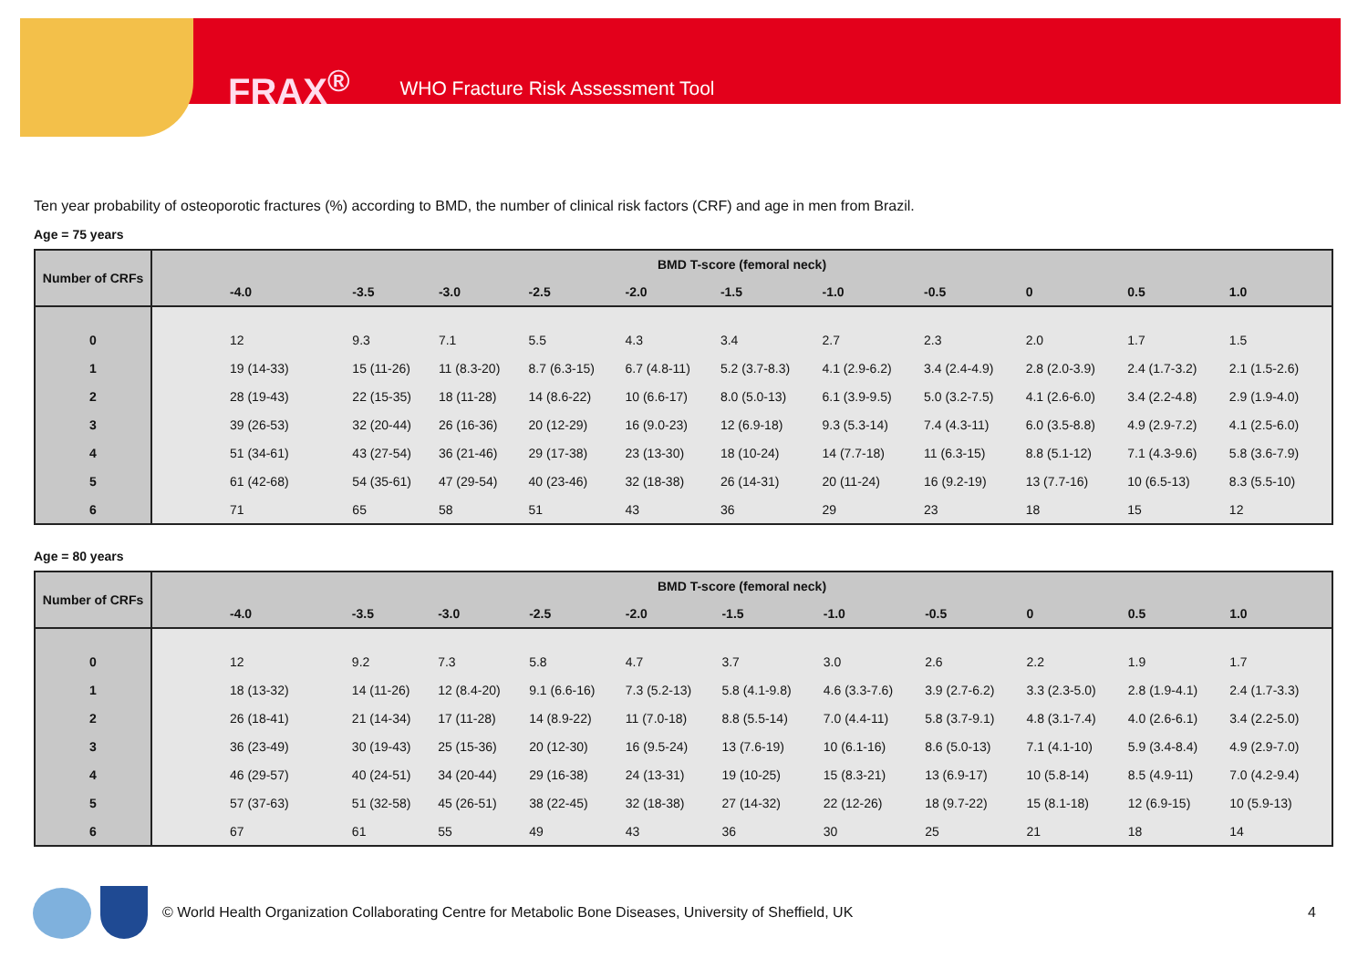FRAX<sup>®</sup> WHO Fracture Risk Assessment Tool
Ten year probability of osteoporotic fractures (%) according to BMD, the number of clinical risk factors (CRF) and age in men from Brazil.
Age = 75 years
| Number of CRFs | BMD T-score (femoral neck) | | | | | | | | | | |
| --- | --- | --- | --- | --- | --- | --- | --- | --- | --- | --- | --- |
| | -4.0 | -3.5 | -3.0 | -2.5 | -2.0 | -1.5 | -1.0 | -0.5 | 0 | 0.5 | 1.0 |
| 0 | 12 | 9.3 | 7.1 | 5.5 | 4.3 | 3.4 | 2.7 | 2.3 | 2.0 | 1.7 | 1.5 |
| 1 | 19 (14-33) | 15 (11-26) | 11 (8.3-20) | 8.7 (6.3-15) | 6.7 (4.8-11) | 5.2 (3.7-8.3) | 4.1 (2.9-6.2) | 3.4 (2.4-4.9) | 2.8 (2.0-3.9) | 2.4 (1.7-3.2) | 2.1 (1.5-2.6) |
| 2 | 28 (19-43) | 22 (15-35) | 18 (11-28) | 14 (8.6-22) | 10 (6.6-17) | 8.0 (5.0-13) | 6.1 (3.9-9.5) | 5.0 (3.2-7.5) | 4.1 (2.6-6.0) | 3.4 (2.2-4.8) | 2.9 (1.9-4.0) |
| 3 | 39 (26-53) | 32 (20-44) | 26 (16-36) | 20 (12-29) | 16 (9.0-23) | 12 (6.9-18) | 9.3 (5.3-14) | 7.4 (4.3-11) | 6.0 (3.5-8.8) | 4.9 (2.9-7.2) | 4.1 (2.5-6.0) |
| 4 | 51 (34-61) | 43 (27-54) | 36 (21-46) | 29 (17-38) | 23 (13-30) | 18 (10-24) | 14 (7.7-18) | 11 (6.3-15) | 8.8 (5.1-12) | 7.1 (4.3-9.6) | 5.8 (3.6-7.9) |
| 5 | 61 (42-68) | 54 (35-61) | 47 (29-54) | 40 (23-46) | 32 (18-38) | 26 (14-31) | 20 (11-24) | 16 (9.2-19) | 13 (7.7-16) | 10 (6.5-13) | 8.3 (5.5-10) |
| 6 | 71 | 65 | 58 | 51 | 43 | 36 | 29 | 23 | 18 | 15 | 12 |
Age = 80 years
| Number of CRFs | BMD T-score (femoral neck) | | | | | | | | | | |
| --- | --- | --- | --- | --- | --- | --- | --- | --- | --- | --- | --- |
| | -4.0 | -3.5 | -3.0 | -2.5 | -2.0 | -1.5 | -1.0 | -0.5 | 0 | 0.5 | 1.0 |
| 0 | 12 | 9.2 | 7.3 | 5.8 | 4.7 | 3.7 | 3.0 | 2.6 | 2.2 | 1.9 | 1.7 |
| 1 | 18 (13-32) | 14 (11-26) | 12 (8.4-20) | 9.1 (6.6-16) | 7.3 (5.2-13) | 5.8 (4.1-9.8) | 4.6 (3.3-7.6) | 3.9 (2.7-6.2) | 3.3 (2.3-5.0) | 2.8 (1.9-4.1) | 2.4 (1.7-3.3) |
| 2 | 26 (18-41) | 21 (14-34) | 17 (11-28) | 14 (8.9-22) | 11 (7.0-18) | 8.8 (5.5-14) | 7.0 (4.4-11) | 5.8 (3.7-9.1) | 4.8 (3.1-7.4) | 4.0 (2.6-6.1) | 3.4 (2.2-5.0) |
| 3 | 36 (23-49) | 30 (19-43) | 25 (15-36) | 20 (12-30) | 16 (9.5-24) | 13 (7.6-19) | 10 (6.1-16) | 8.6 (5.0-13) | 7.1 (4.1-10) | 5.9 (3.4-8.4) | 4.9 (2.9-7.0) |
| 4 | 46 (29-57) | 40 (24-51) | 34 (20-44) | 29 (16-38) | 24 (13-31) | 19 (10-25) | 15 (8.3-21) | 13 (6.9-17) | 10 (5.8-14) | 8.5 (4.9-11) | 7.0 (4.2-9.4) |
| 5 | 57 (37-63) | 51 (32-58) | 45 (26-51) | 38 (22-45) | 32 (18-38) | 27 (14-32) | 22 (12-26) | 18 (9.7-22) | 15 (8.1-18) | 12 (6.9-15) | 10 (5.9-13) |
| 6 | 67 | 61 | 55 | 49 | 43 | 36 | 30 | 25 | 21 | 18 | 14 |
© World Health Organization Collaborating Centre for Metabolic Bone Diseases, University of Sheffield, UK
4